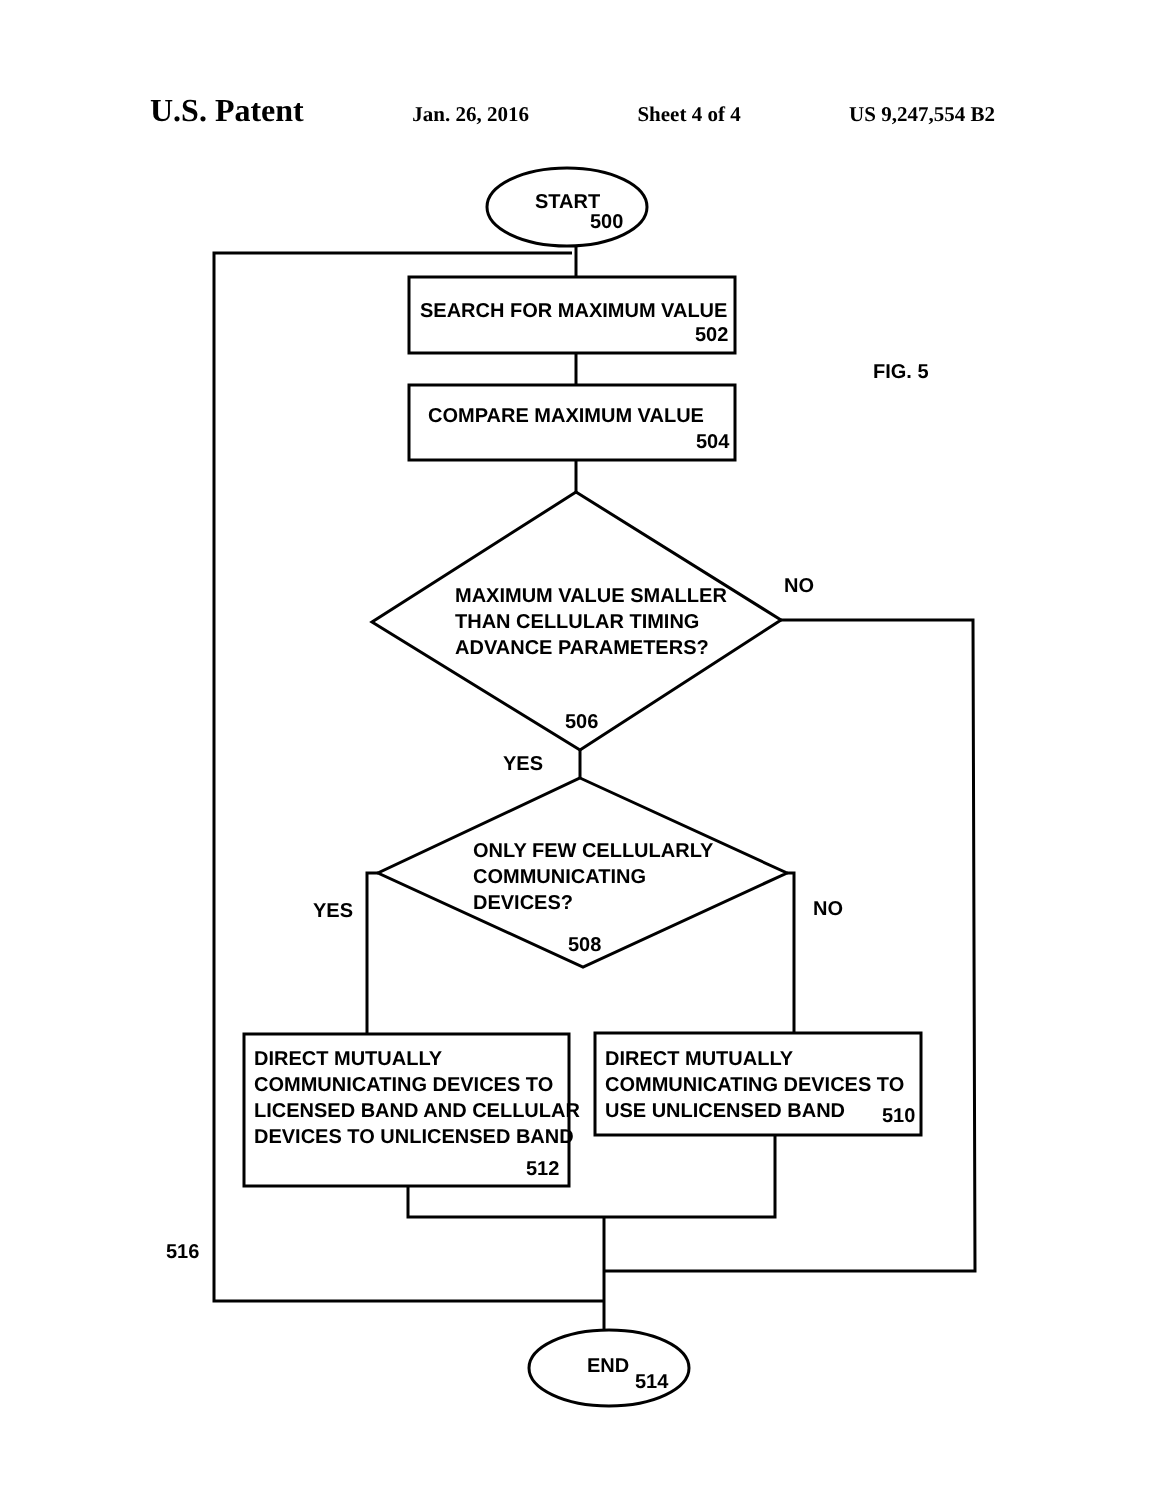U.S. Patent Jan. 26, 2016 Sheet 4 of 4 US 9,247,554 B2
START
500
SEARCH FOR MAXIMUM VALUE
502
COMPARE MAXIMUM VALUE
504
FIG. 5
MAXIMUM VALUE SMALLER
THAN CELLULAR TIMING
ADVANCE PARAMETERS?
NO
506
YES
ONLY FEW CELLULARLY
COMMUNICATING
DEVICES?
YES NO
508
DIRECT MUTUALLY
COMMUNICATING DEVICES TO
LICENSED BAND AND CELLULAR
DEVICES TO UNLICENSED BAND
512
DIRECT MUTUALLY
COMMUNICATING DEVICES TO
USE UNLICENSED BAND
510
516
END
514